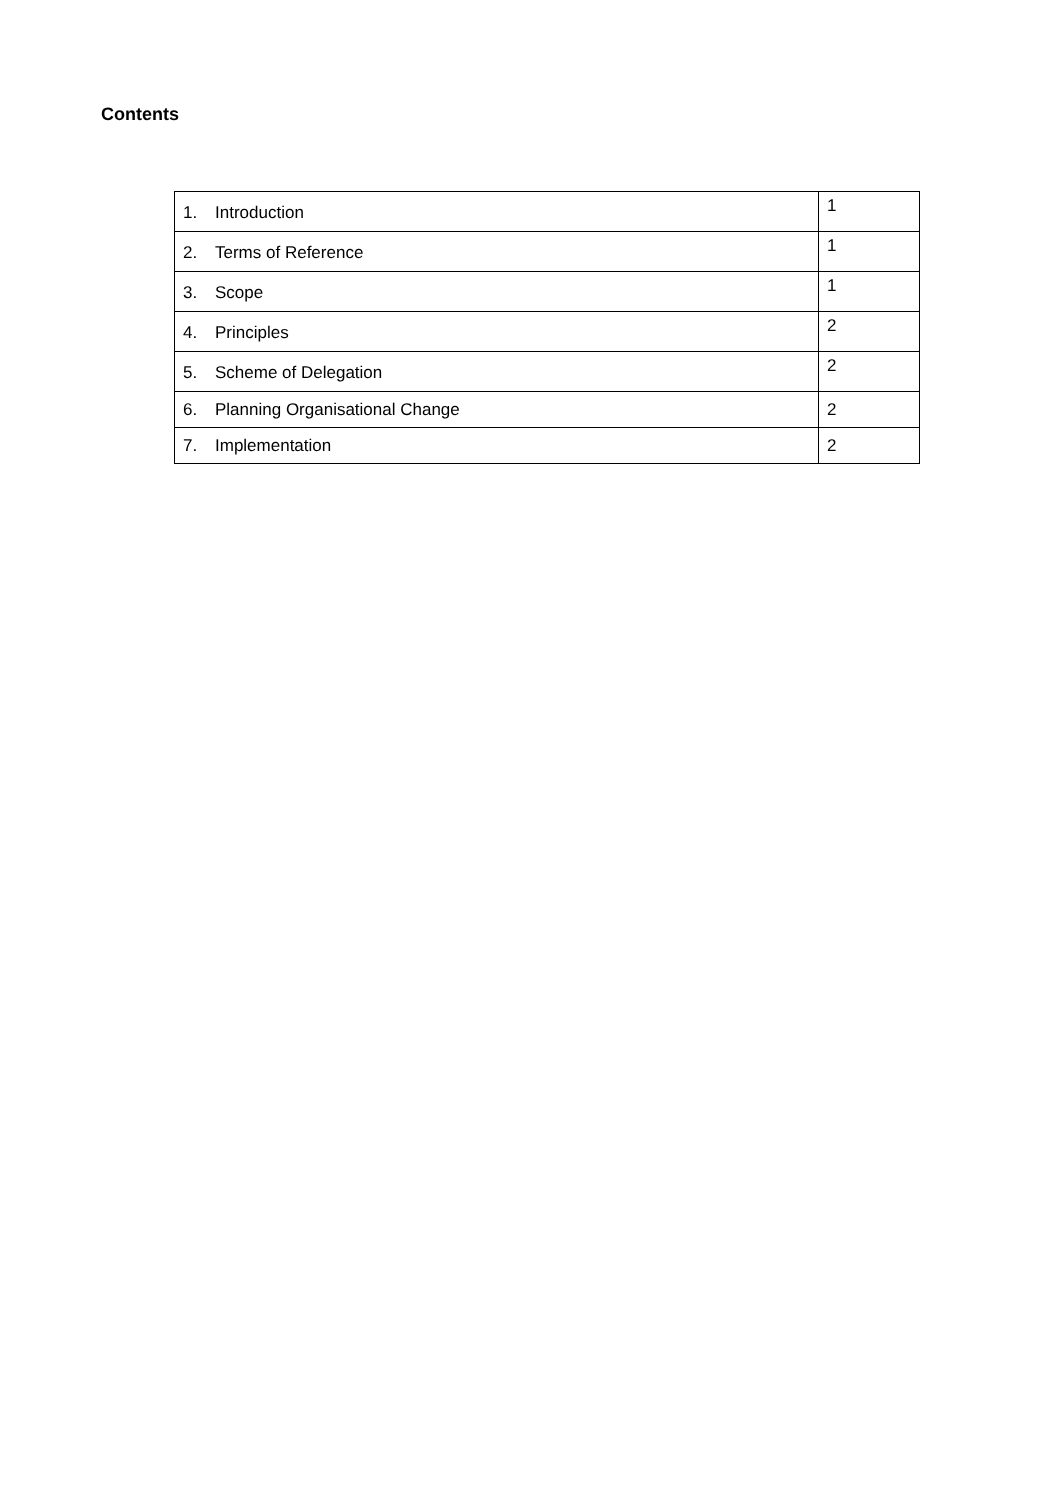Contents
| 1. Introduction | 1 |
| 2. Terms of Reference | 1 |
| 3. Scope | 1 |
| 4. Principles | 2 |
| 5. Scheme of Delegation | 2 |
| 6. Planning Organisational Change | 2 |
| 7. Implementation | 2 |